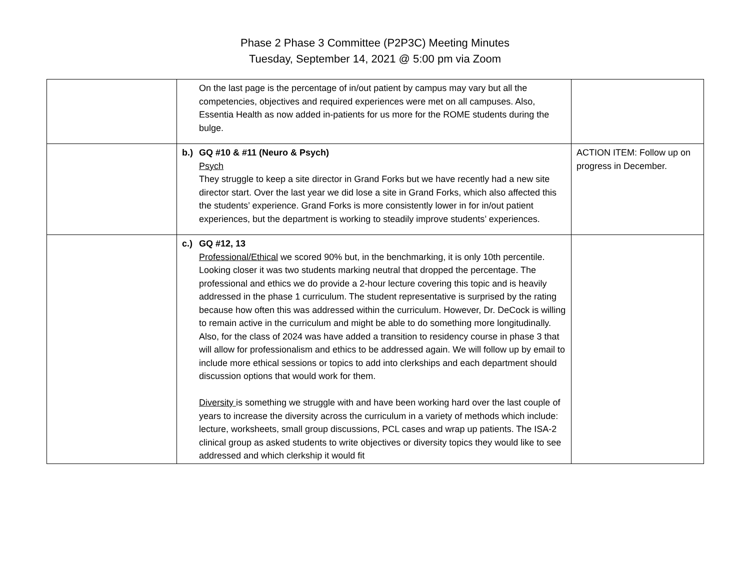Phase 2 Phase 3 Committee (P2P3C) Meeting Minutes
Tuesday, September 14, 2021 @ 5:00 pm via Zoom
| | On the last page is the percentage of in/out patient by campus may vary but all the competencies, objectives and required experiences were met on all campuses. Also, Essentia Health as now added in-patients for us more for the ROME students during the bulge. | |
| | b.) GQ #10 & #11 (Neuro & Psych) Psych They struggle to keep a site director in Grand Forks but we have recently had a new site director start. Over the last year we did lose a site in Grand Forks, which also affected this the students’ experience. Grand Forks is more consistently lower in for in/out patient experiences, but the department is working to steadily improve students’ experiences. | ACTION ITEM: Follow up on progress in December. |
| | c.) GQ #12, 13 Professional/Ethical we scored 90% but, in the benchmarking, it is only 10th percentile. Looking closer it was two students marking neutral that dropped the percentage. The professional and ethics we do provide a 2-hour lecture covering this topic and is heavily addressed in the phase 1 curriculum. The student representative is surprised by the rating because how often this was addressed within the curriculum. However, Dr. DeCock is willing to remain active in the curriculum and might be able to do something more longitudinally. Also, for the class of 2024 was have added a transition to residency course in phase 3 that will allow for professionalism and ethics to be addressed again. We will follow up by email to include more ethical sessions or topics to add into clerkships and each department should discussion options that would work for them. Diversity is something we struggle with and have been working hard over the last couple of years to increase the diversity across the curriculum in a variety of methods which include: lecture, worksheets, small group discussions, PCL cases and wrap up patients. The ISA-2 clinical group as asked students to write objectives or diversity topics they would like to see addressed and which clerkship it would fit | |